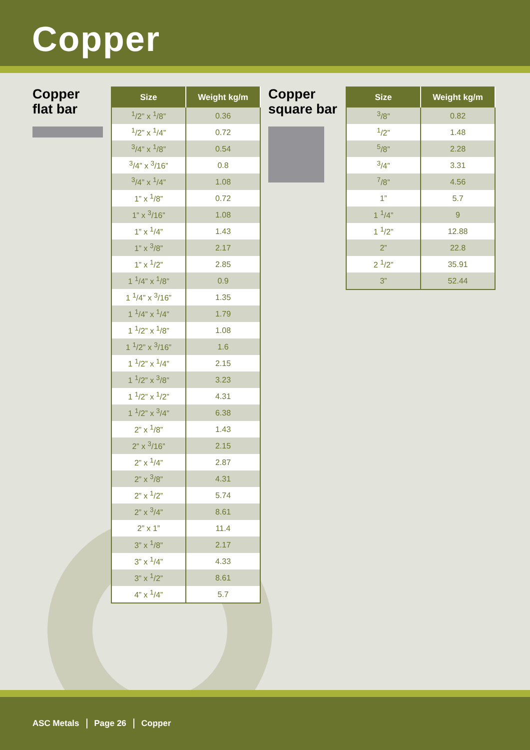Copper
Copper
flat bar
| Size | Weight kg/m |
| --- | --- |
| <sup>1</sup>/2” x <sup>1</sup>/8” | 0.36 |
| <sup>1</sup>/2” x <sup>1</sup>/4” | 0.72 |
| <sup>3</sup>/4” x <sup>1</sup>/8” | 0.54 |
| <sup>3</sup>/4” x <sup>3</sup>/16” | 0.8 |
| <sup>3</sup>/4” x <sup>1</sup>/4” | 1.08 |
| 1” x <sup>1</sup>/8” | 0.72 |
| 1” x <sup>3</sup>/16” | 1.08 |
| 1” x <sup>1</sup>/4” | 1.43 |
| 1” x <sup>3</sup>/8” | 2.17 |
| 1” x <sup>1</sup>/2” | 2.85 |
| 1 <sup>1</sup>/4” x <sup>1</sup>/8” | 0.9 |
| 1 <sup>1</sup>/4” x <sup>3</sup>/16” | 1.35 |
| 1 <sup>1</sup>/4” x <sup>1</sup>/4” | 1.79 |
| 1 <sup>1</sup>/2” x <sup>1</sup>/8” | 1.08 |
| 1 <sup>1</sup>/2” x <sup>3</sup>/16” | 1.6 |
| 1 <sup>1</sup>/2” x <sup>1</sup>/4” | 2.15 |
| 1 <sup>1</sup>/2” x <sup>3</sup>/8” | 3.23 |
| 1 <sup>1</sup>/2” x <sup>1</sup>/2” | 4.31 |
| 1 <sup>1</sup>/2” x <sup>3</sup>/4” | 6.38 |
| 2” x <sup>1</sup>/8” | 1.43 |
| 2” x <sup>3</sup>/16” | 2.15 |
| 2” x <sup>1</sup>/4” | 2.87 |
| 2” x <sup>3</sup>/8” | 4.31 |
| 2” x <sup>1</sup>/2” | 5.74 |
| 2” x <sup>3</sup>/4” | 8.61 |
| 2” x 1” | 11.4 |
| 3” x <sup>1</sup>/8” | 2.17 |
| 3” x <sup>1</sup>/4” | 4.33 |
| 3” x <sup>1</sup>/2” | 8.61 |
| 4” x <sup>1</sup>/4” | 5.7 |
Copper
square bar
| Size | Weight kg/m |
| --- | --- |
| <sup>3</sup>/8” | 0.82 |
| <sup>1</sup>/2” | 1.48 |
| <sup>5</sup>/8” | 2.28 |
| <sup>3</sup>/4” | 3.31 |
| <sup>7</sup>/8” | 4.56 |
| 1” | 5.7 |
| 1 <sup>1</sup>/4” | 9 |
| 1 <sup>1</sup>/2” | 12.88 |
| 2” | 22.8 |
| 2 <sup>1</sup>/2” | 35.91 |
| 3” | 52.44 |
ASC Metals Page 26 Copper